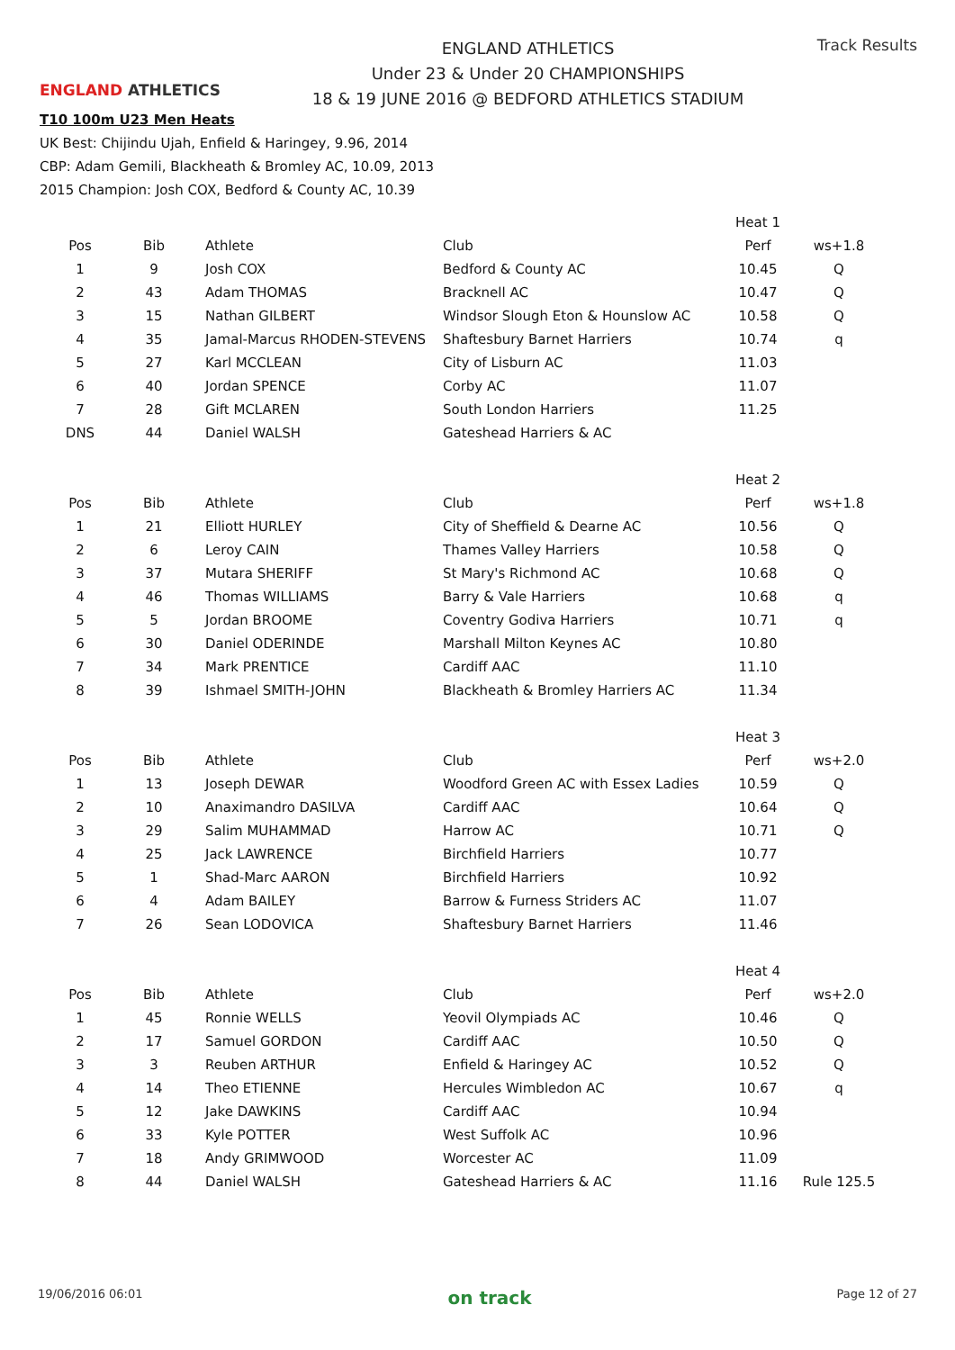ENGLAND ATHLETICS
ENGLAND ATHLETICS
Under 23 & Under 20 CHAMPIONSHIPS
18 & 19 JUNE 2016 @ BEDFORD ATHLETICS STADIUM
Track Results
T10 100m U23 Men Heats
UK Best: Chijindu Ujah, Enfield & Haringey, 9.96, 2014
CBP: Adam Gemili, Blackheath & Bromley AC, 10.09, 2013
2015 Champion: Josh COX, Bedford & County AC, 10.39
| | | | | Heat 1 | |
| Pos | Bib | Athlete | Club | Perf | ws+1.8 |
| 1 | 9 | Josh COX | Bedford & County AC | 10.45 | Q |
| 2 | 43 | Adam THOMAS | Bracknell AC | 10.47 | Q |
| 3 | 15 | Nathan GILBERT | Windsor Slough Eton & Hounslow AC | 10.58 | Q |
| 4 | 35 | Jamal-Marcus RHODEN-STEVENS | Shaftesbury Barnet Harriers | 10.74 | q |
| 5 | 27 | Karl MCCLEAN | City of Lisburn AC | 11.03 | |
| 6 | 40 | Jordan SPENCE | Corby AC | 11.07 | |
| 7 | 28 | Gift MCLAREN | South London Harriers | 11.25 | |
| DNS | 44 | Daniel WALSH | Gateshead Harriers & AC | | |
| | | | | Heat 2 | |
| Pos | Bib | Athlete | Club | Perf | ws+1.8 |
| 1 | 21 | Elliott HURLEY | City of Sheffield & Dearne AC | 10.56 | Q |
| 2 | 6 | Leroy CAIN | Thames Valley Harriers | 10.58 | Q |
| 3 | 37 | Mutara SHERIFF | St Mary's Richmond AC | 10.68 | Q |
| 4 | 46 | Thomas WILLIAMS | Barry & Vale Harriers | 10.68 | q |
| 5 | 5 | Jordan BROOME | Coventry Godiva Harriers | 10.71 | q |
| 6 | 30 | Daniel ODERINDE | Marshall Milton Keynes AC | 10.80 | |
| 7 | 34 | Mark PRENTICE | Cardiff AAC | 11.10 | |
| 8 | 39 | Ishmael SMITH-JOHN | Blackheath & Bromley Harriers AC | 11.34 | |
| | | | | Heat 3 | |
| Pos | Bib | Athlete | Club | Perf | ws+2.0 |
| 1 | 13 | Joseph DEWAR | Woodford Green AC with Essex Ladies | 10.59 | Q |
| 2 | 10 | Anaximandro DASILVA | Cardiff AAC | 10.64 | Q |
| 3 | 29 | Salim MUHAMMAD | Harrow AC | 10.71 | Q |
| 4 | 25 | Jack LAWRENCE | Birchfield Harriers | 10.77 | |
| 5 | 1 | Shad-Marc AARON | Birchfield Harriers | 10.92 | |
| 6 | 4 | Adam BAILEY | Barrow & Furness Striders AC | 11.07 | |
| 7 | 26 | Sean LODOVICA | Shaftesbury Barnet Harriers | 11.46 | |
| | | | | Heat 4 | |
| Pos | Bib | Athlete | Club | Perf | ws+2.0 |
| 1 | 45 | Ronnie WELLS | Yeovil Olympiads AC | 10.46 | Q |
| 2 | 17 | Samuel GORDON | Cardiff AAC | 10.50 | Q |
| 3 | 3 | Reuben ARTHUR | Enfield & Haringey AC | 10.52 | Q |
| 4 | 14 | Theo ETIENNE | Hercules Wimbledon AC | 10.67 | q |
| 5 | 12 | Jake DAWKINS | Cardiff AAC | 10.94 | |
| 6 | 33 | Kyle POTTER | West Suffolk AC | 10.96 | |
| 7 | 18 | Andy GRIMWOOD | Worcester AC | 11.09 | |
| 8 | 44 | Daniel WALSH | Gateshead Harriers & AC | 11.16 | Rule 125.5 |
19/06/2016 06:01 on track Page 12 of 27